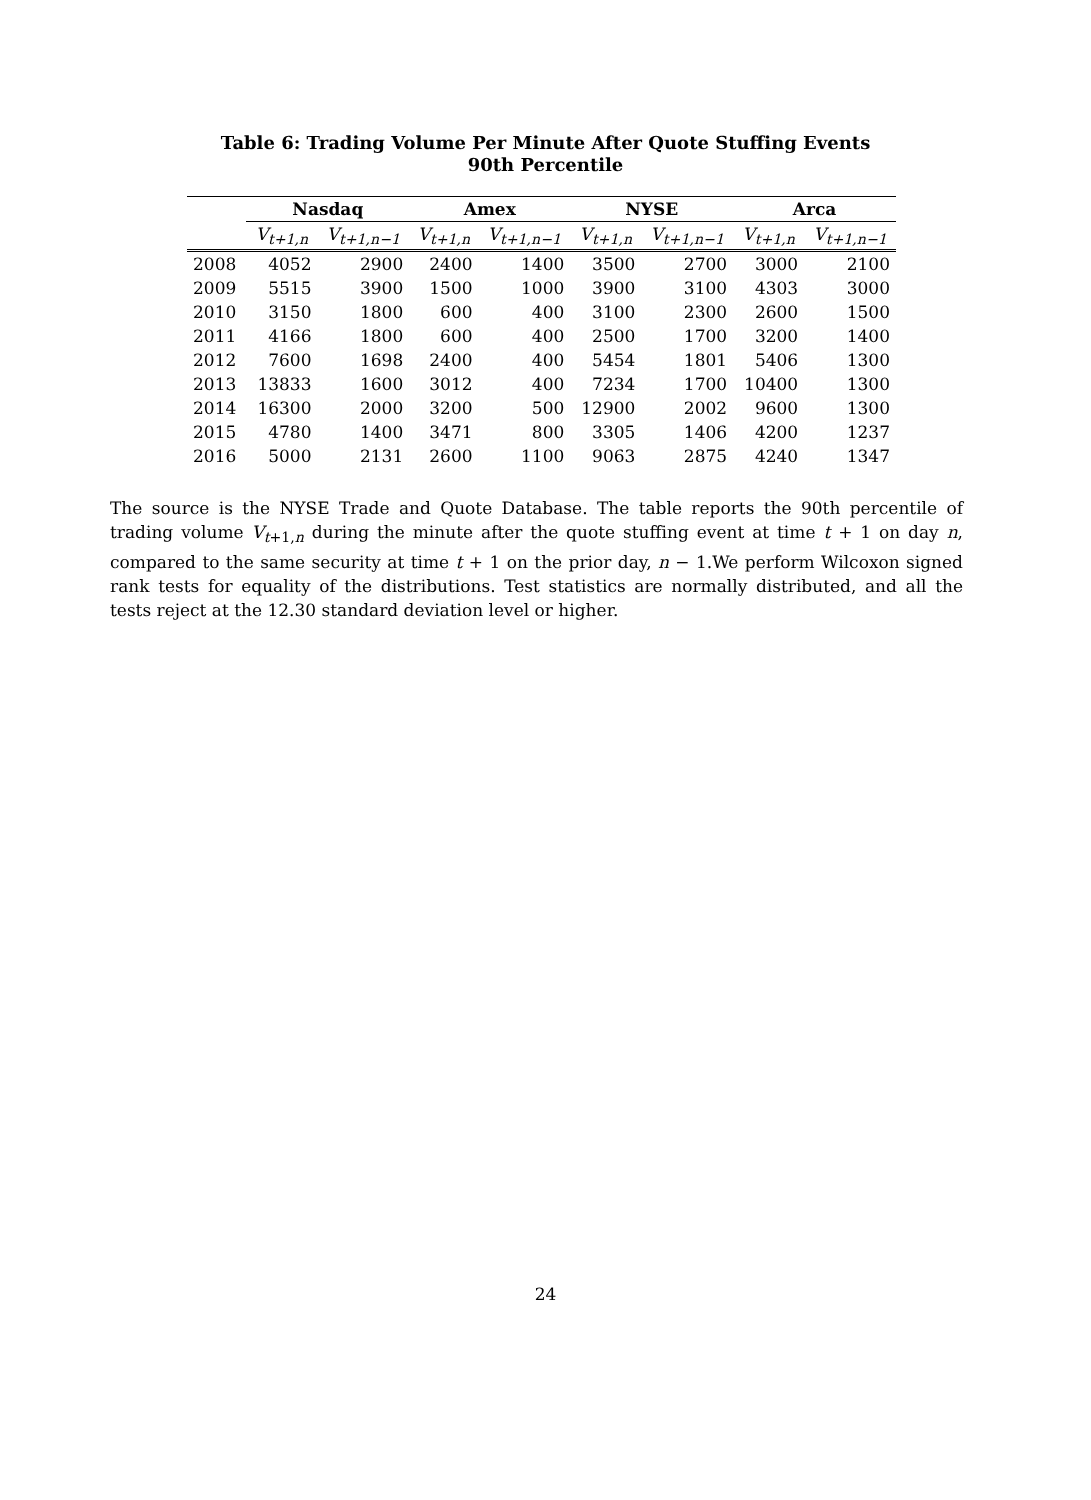Table 6: Trading Volume Per Minute After Quote Stuffing Events
90th Percentile
| | Nasdaq | | Amex | | NYSE | | Arca | |
| --- | --- | --- | --- | --- | --- | --- | --- | --- |
| | V<sub>t+1,n</sub> | V<sub>t+1,n−1</sub> | V<sub>t+1,n</sub> | V<sub>t+1,n−1</sub> | V<sub>t+1,n</sub> | V<sub>t+1,n−1</sub> | V<sub>t+1,n</sub> | V<sub>t+1,n−1</sub> |
| 2008 | 4052 | 2900 | 2400 | 1400 | 3500 | 2700 | 3000 | 2100 |
| 2009 | 5515 | 3900 | 1500 | 1000 | 3900 | 3100 | 4303 | 3000 |
| 2010 | 3150 | 1800 | 600 | 400 | 3100 | 2300 | 2600 | 1500 |
| 2011 | 4166 | 1800 | 600 | 400 | 2500 | 1700 | 3200 | 1400 |
| 2012 | 7600 | 1698 | 2400 | 400 | 5454 | 1801 | 5406 | 1300 |
| 2013 | 13833 | 1600 | 3012 | 400 | 7234 | 1700 | 10400 | 1300 |
| 2014 | 16300 | 2000 | 3200 | 500 | 12900 | 2002 | 9600 | 1300 |
| 2015 | 4780 | 1400 | 3471 | 800 | 3305 | 1406 | 4200 | 1237 |
| 2016 | 5000 | 2131 | 2600 | 1100 | 9063 | 2875 | 4240 | 1347 |
The source is the NYSE Trade and Quote Database. The table reports the 90th percentile of trading volume V<sub>t+1,n</sub> during the minute after the quote stuffing event at time t + 1 on day n, compared to the same security at time t + 1 on the prior day, n − 1.We perform Wilcoxon signed rank tests for equality of the distributions. Test statistics are normally distributed, and all the tests reject at the 12.30 standard deviation level or higher.
24